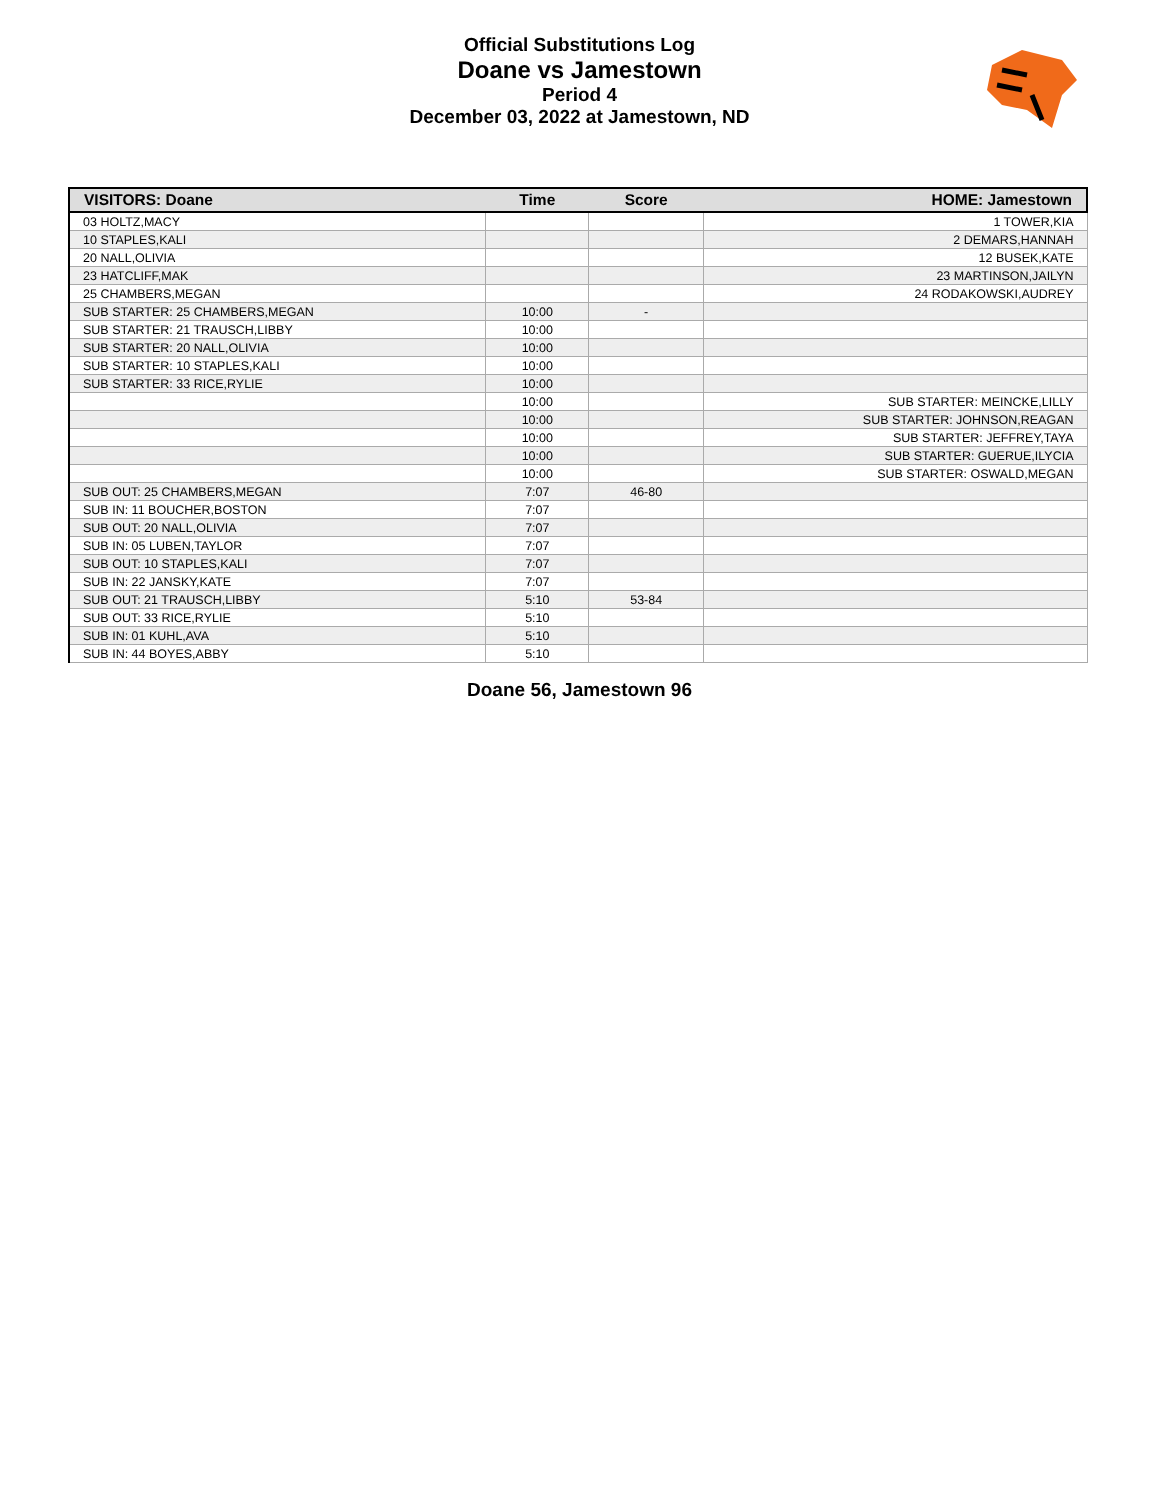Official Substitutions Log
Doane vs Jamestown
Period 4
December 03, 2022 at Jamestown, ND
| VISITORS: Doane | Time | Score | HOME: Jamestown |
| --- | --- | --- | --- |
| 03 HOLTZ,MACY | | | 1 TOWER,KIA |
| 10 STAPLES,KALI | | | 2 DEMARS,HANNAH |
| 20 NALL,OLIVIA | | | 12 BUSEK,KATE |
| 23 HATCLIFF,MAK | | | 23 MARTINSON,JAILYN |
| 25 CHAMBERS,MEGAN | | | 24 RODAKOWSKI,AUDREY |
| SUB STARTER: 25 CHAMBERS,MEGAN | 10:00 | - | |
| SUB STARTER: 21 TRAUSCH,LIBBY | 10:00 | | |
| SUB STARTER: 20 NALL,OLIVIA | 10:00 | | |
| SUB STARTER: 10 STAPLES,KALI | 10:00 | | |
| SUB STARTER: 33 RICE,RYLIE | 10:00 | | |
| | 10:00 | | SUB STARTER: MEINCKE,LILLY |
| | 10:00 | | SUB STARTER: JOHNSON,REAGAN |
| | 10:00 | | SUB STARTER: JEFFREY,TAYA |
| | 10:00 | | SUB STARTER: GUERUE,ILYCIA |
| | 10:00 | | SUB STARTER: OSWALD,MEGAN |
| SUB OUT: 25 CHAMBERS,MEGAN | 7:07 | 46-80 | |
| SUB IN: 11 BOUCHER,BOSTON | 7:07 | | |
| SUB OUT: 20 NALL,OLIVIA | 7:07 | | |
| SUB IN: 05 LUBEN,TAYLOR | 7:07 | | |
| SUB OUT: 10 STAPLES,KALI | 7:07 | | |
| SUB IN: 22 JANSKY,KATE | 7:07 | | |
| SUB OUT: 21 TRAUSCH,LIBBY | 5:10 | 53-84 | |
| SUB OUT: 33 RICE,RYLIE | 5:10 | | |
| SUB IN: 01 KUHL,AVA | 5:10 | | |
| SUB IN: 44 BOYES,ABBY | 5:10 | | |
Doane 56, Jamestown 96